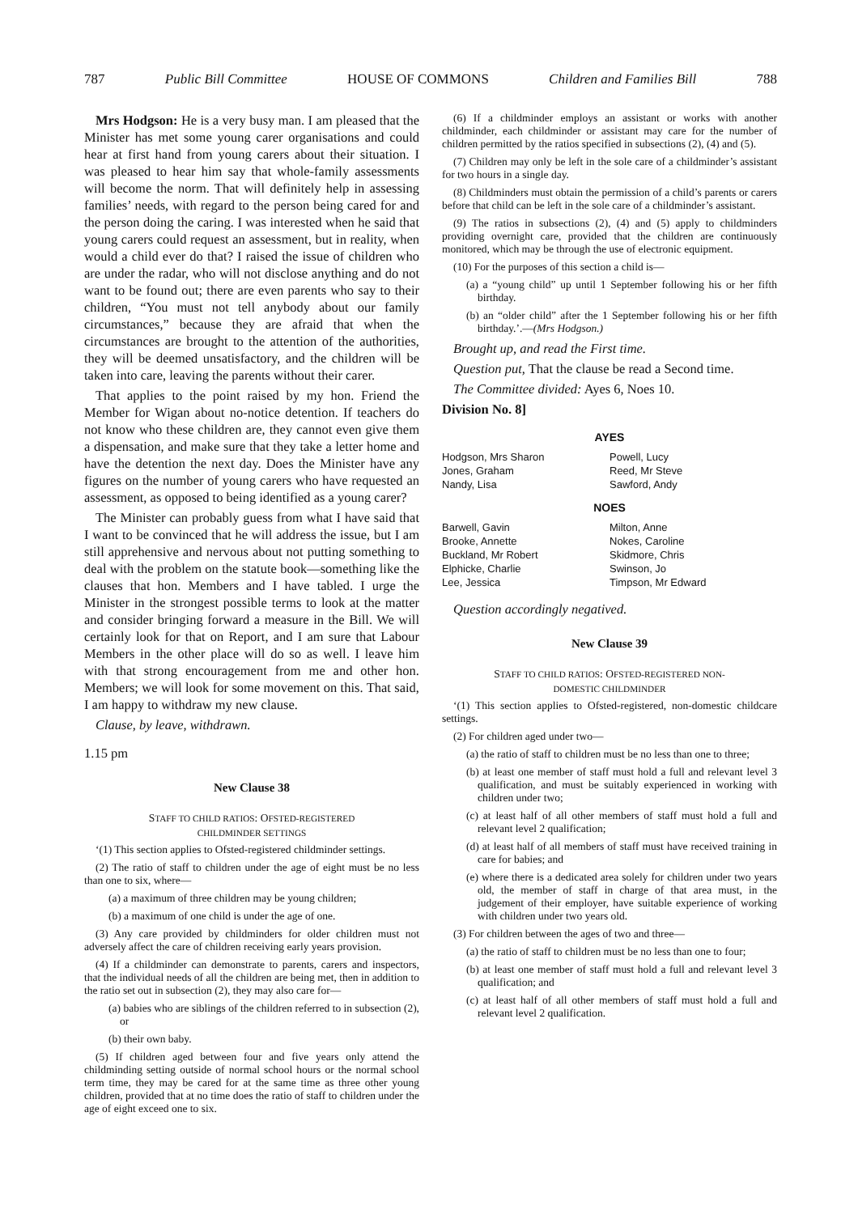787 Public Bill Committee HOUSE OF COMMONS Children and Families Bill 788
Mrs Hodgson: He is a very busy man. I am pleased that the Minister has met some young carer organisations and could hear at first hand from young carers about their situation. I was pleased to hear him say that whole-family assessments will become the norm. That will definitely help in assessing families’ needs, with regard to the person being cared for and the person doing the caring. I was interested when he said that young carers could request an assessment, but in reality, when would a child ever do that? I raised the issue of children who are under the radar, who will not disclose anything and do not want to be found out; there are even parents who say to their children, “You must not tell anybody about our family circumstances,” because they are afraid that when the circumstances are brought to the attention of the authorities, they will be deemed unsatisfactory, and the children will be taken into care, leaving the parents without their carer.
That applies to the point raised by my hon. Friend the Member for Wigan about no-notice detention. If teachers do not know who these children are, they cannot even give them a dispensation, and make sure that they take a letter home and have the detention the next day. Does the Minister have any figures on the number of young carers who have requested an assessment, as opposed to being identified as a young carer?
The Minister can probably guess from what I have said that I want to be convinced that he will address the issue, but I am still apprehensive and nervous about not putting something to deal with the problem on the statute book—something like the clauses that hon. Members and I have tabled. I urge the Minister in the strongest possible terms to look at the matter and consider bringing forward a measure in the Bill. We will certainly look for that on Report, and I am sure that Labour Members in the other place will do so as well. I leave him with that strong encouragement from me and other hon. Members; we will look for some movement on this. That said, I am happy to withdraw my new clause.
Clause, by leave, withdrawn.
1.15 pm
New Clause 38
STAFF TO CHILD RATIOS: OFSTED-REGISTERED
CHILDMINDER SETTINGS
‘(1) This section applies to Ofsted-registered childminder settings.
(2) The ratio of staff to children under the age of eight must be no less than one to six, where—
(a) a maximum of three children may be young children;
(b) a maximum of one child is under the age of one.
(3) Any care provided by childminders for older children must not adversely affect the care of children receiving early years provision.
(4) If a childminder can demonstrate to parents, carers and inspectors, that the individual needs of all the children are being met, then in addition to the ratio set out in subsection (2), they may also care for—
(a) babies who are siblings of the children referred to in subsection (2), or
(b) their own baby.
(5) If children aged between four and five years only attend the childminding setting outside of normal school hours or the normal school term time, they may be cared for at the same time as three other young children, provided that at no time does the ratio of staff to children under the age of eight exceed one to six.
(6) If a childminder employs an assistant or works with another childminder, each childminder or assistant may care for the number of children permitted by the ratios specified in subsections (2), (4) and (5).
(7) Children may only be left in the sole care of a childminder’s assistant for two hours in a single day.
(8) Childminders must obtain the permission of a child’s parents or carers before that child can be left in the sole care of a childminder’s assistant.
(9) The ratios in subsections (2), (4) and (5) apply to childminders providing overnight care, provided that the children are continuously monitored, which may be through the use of electronic equipment.
(10) For the purposes of this section a child is—
(a) a “young child” up until 1 September following his or her fifth birthday.
(b) an “older child” after the 1 September following his or her fifth birthday.’.—(Mrs Hodgson.)
Brought up, and read the First time.
Question put, That the clause be read a Second time.
The Committee divided: Ayes 6, Noes 10.
Division No. 8]
| AYES | |
| --- | --- |
| Hodgson, Mrs Sharon | Powell, Lucy |
| Jones, Graham | Reed, Mr Steve |
| Nandy, Lisa | Sawford, Andy |
| NOES | |
| Barwell, Gavin | Milton, Anne |
| Brooke, Annette | Nokes, Caroline |
| Buckland, Mr Robert | Skidmore, Chris |
| Elphicke, Charlie | Swinson, Jo |
| Lee, Jessica | Timpson, Mr Edward |
Question accordingly negatived.
New Clause 39
STAFF TO CHILD RATIOS: OFSTED-REGISTERED NON-
DOMESTIC CHILDMINDER
‘(1) This section applies to Ofsted-registered, non-domestic childcare settings.
(2) For children aged under two—
(a) the ratio of staff to children must be no less than one to three;
(b) at least one member of staff must hold a full and relevant level 3 qualification, and must be suitably experienced in working with children under two;
(c) at least half of all other members of staff must hold a full and relevant level 2 qualification;
(d) at least half of all members of staff must have received training in care for babies; and
(e) where there is a dedicated area solely for children under two years old, the member of staff in charge of that area must, in the judgement of their employer, have suitable experience of working with children under two years old.
(3) For children between the ages of two and three—
(a) the ratio of staff to children must be no less than one to four;
(b) at least one member of staff must hold a full and relevant level 3 qualification; and
(c) at least half of all other members of staff must hold a full and relevant level 2 qualification.